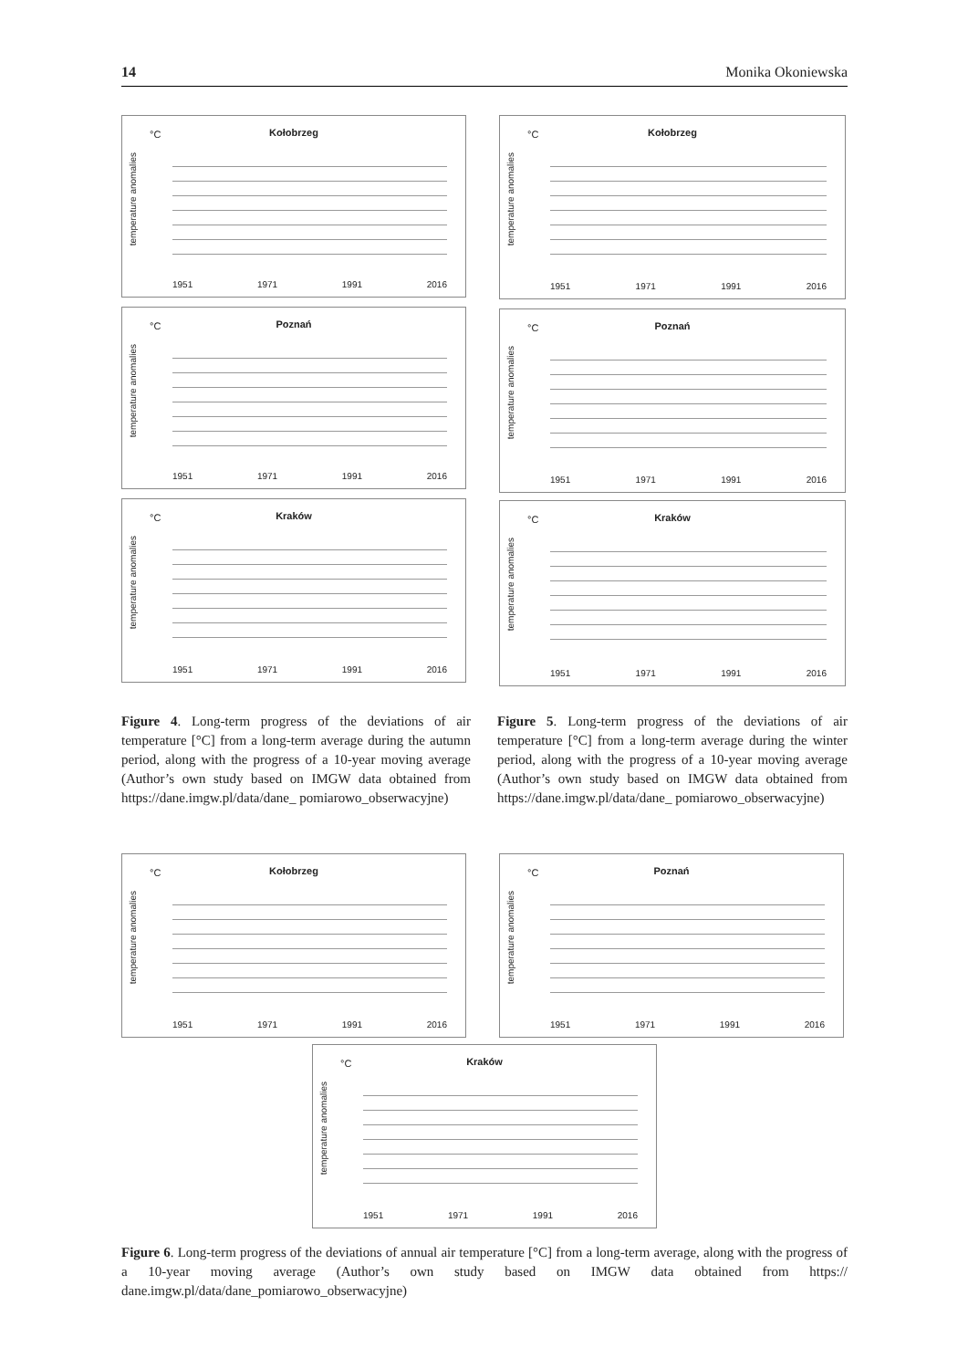14 Monika Okoniewska
°C
Kołobrzeg
temperature anomalies
1951 1971 1991 2016
°C
Poznań
temperature anomalies
1951 1971 1991 2016
°C
Kraków
temperature anomalies
1951 1971 1991 2016
°C
Kołobrzeg
temperature anomalies
1951 1971 1991 2016
°C
Poznań
temperature anomalies
1951 1971 1991 2016
°C
Kraków
temperature anomalies
1951 1971 1991 2016
Figure 4. Long-term progress of the deviations of air temperature [°C] from a long-term average during the autumn period, along with the progress of a 10-year moving average (Author’s own study based on IMGW data obtained from https://dane.imgw.pl/data/dane_ pomiarowo_obserwacyjne)
Figure 5. Long-term progress of the deviations of air temperature [°C] from a long-term average during the winter period, along with the progress of a 10-year moving average (Author’s own study based on IMGW data obtained from https://dane.imgw.pl/data/dane_ pomiarowo_obserwacyjne)
°C
Kołobrzeg
temperature anomalies
1951 1971 1991 2016
°C
Poznań
temperature anomalies
1951 1971 1991 2016
°C
Kraków
temperature anomalies
1951 1971 1991 2016
Figure 6. Long-term progress of the deviations of annual air temperature [°C] from a long-term average, along with the progress of a 10-year moving average (Author’s own study based on IMGW data obtained from https:// dane.imgw.pl/data/dane_pomiarowo_obserwacyjne)